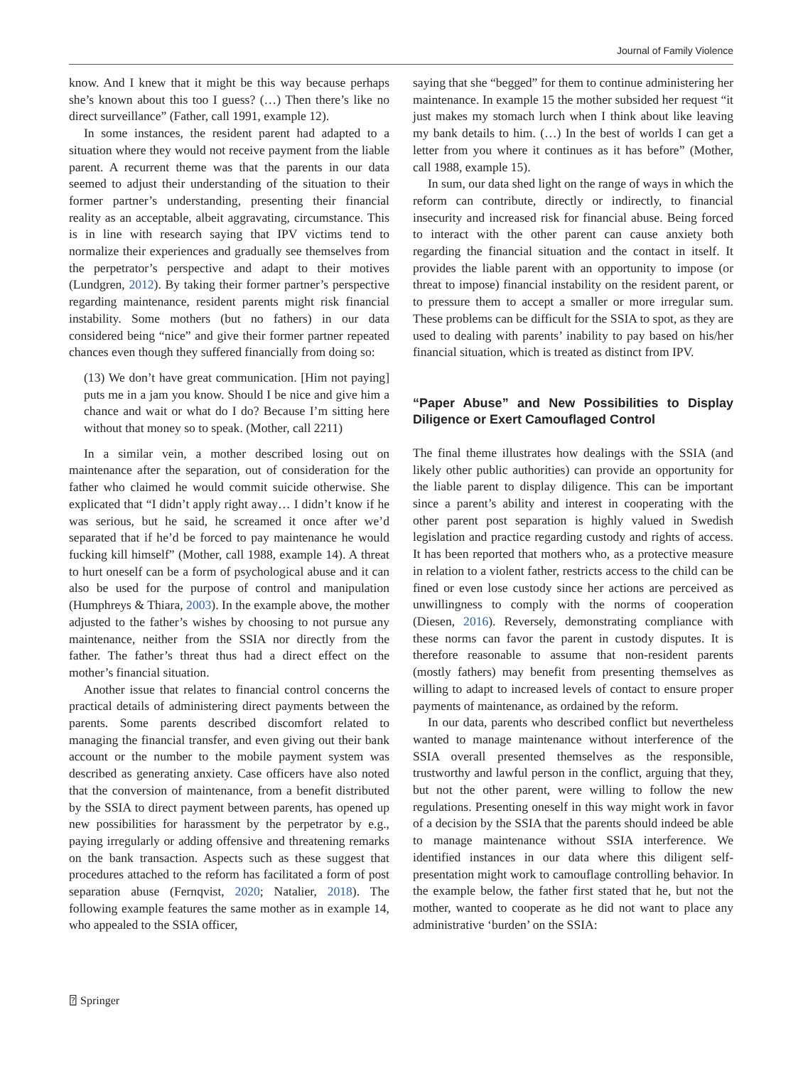Journal of Family Violence
know. And I knew that it might be this way because perhaps she’s known about this too I guess? (…) Then there’s like no direct surveillance” (Father, call 1991, example 12).
In some instances, the resident parent had adapted to a situation where they would not receive payment from the liable parent. A recurrent theme was that the parents in our data seemed to adjust their understanding of the situation to their former partner’s understanding, presenting their financial reality as an acceptable, albeit aggravating, circumstance. This is in line with research saying that IPV victims tend to normalize their experiences and gradually see themselves from the perpetrator’s perspective and adapt to their motives (Lundgren, 2012). By taking their former partner’s perspective regarding maintenance, resident parents might risk financial instability. Some mothers (but no fathers) in our data considered being “nice” and give their former partner repeated chances even though they suffered financially from doing so:
(13) We don’t have great communication. [Him not paying] puts me in a jam you know. Should I be nice and give him a chance and wait or what do I do? Because I’m sitting here without that money so to speak. (Mother, call 2211)
In a similar vein, a mother described losing out on maintenance after the separation, out of consideration for the father who claimed he would commit suicide otherwise. She explicated that “I didn’t apply right away… I didn’t know if he was serious, but he said, he screamed it once after we’d separated that if he’d be forced to pay maintenance he would fucking kill himself” (Mother, call 1988, example 14). A threat to hurt oneself can be a form of psychological abuse and it can also be used for the purpose of control and manipulation (Humphreys & Thiara, 2003). In the example above, the mother adjusted to the father’s wishes by choosing to not pursue any maintenance, neither from the SSIA nor directly from the father. The father’s threat thus had a direct effect on the mother’s financial situation.
Another issue that relates to financial control concerns the practical details of administering direct payments between the parents. Some parents described discomfort related to managing the financial transfer, and even giving out their bank account or the number to the mobile payment system was described as generating anxiety. Case officers have also noted that the conversion of maintenance, from a benefit distributed by the SSIA to direct payment between parents, has opened up new possibilities for harassment by the perpetrator by e.g., paying irregularly or adding offensive and threatening remarks on the bank transaction. Aspects such as these suggest that procedures attached to the reform has facilitated a form of post separation abuse (Fernqvist, 2020; Natalier, 2018). The following example features the same mother as in example 14, who appealed to the SSIA officer,
saying that she “begged” for them to continue administering her maintenance. In example 15 the mother subsided her request “it just makes my stomach lurch when I think about like leaving my bank details to him. (…) In the best of worlds I can get a letter from you where it continues as it has before” (Mother, call 1988, example 15).
In sum, our data shed light on the range of ways in which the reform can contribute, directly or indirectly, to financial insecurity and increased risk for financial abuse. Being forced to interact with the other parent can cause anxiety both regarding the financial situation and the contact in itself. It provides the liable parent with an opportunity to impose (or threat to impose) financial instability on the resident parent, or to pressure them to accept a smaller or more irregular sum. These problems can be difficult for the SSIA to spot, as they are used to dealing with parents’ inability to pay based on his/her financial situation, which is treated as distinct from IPV.
“Paper Abuse” and New Possibilities to Display Diligence or Exert Camouflaged Control
The final theme illustrates how dealings with the SSIA (and likely other public authorities) can provide an opportunity for the liable parent to display diligence. This can be important since a parent’s ability and interest in cooperating with the other parent post separation is highly valued in Swedish legislation and practice regarding custody and rights of access. It has been reported that mothers who, as a protective measure in relation to a violent father, restricts access to the child can be fined or even lose custody since her actions are perceived as unwillingness to comply with the norms of cooperation (Diesen, 2016). Reversely, demonstrating compliance with these norms can favor the parent in custody disputes. It is therefore reasonable to assume that non-resident parents (mostly fathers) may benefit from presenting themselves as willing to adapt to increased levels of contact to ensure proper payments of maintenance, as ordained by the reform.
In our data, parents who described conflict but nevertheless wanted to manage maintenance without interference of the SSIA overall presented themselves as the responsible, trustworthy and lawful person in the conflict, arguing that they, but not the other parent, were willing to follow the new regulations. Presenting oneself in this way might work in favor of a decision by the SSIA that the parents should indeed be able to manage maintenance without SSIA interference. We identified instances in our data where this diligent self-presentation might work to camouflage controlling behavior. In the example below, the father first stated that he, but not the mother, wanted to cooperate as he did not want to place any administrative ‘burden’ on the SSIA:
⍰ Springer